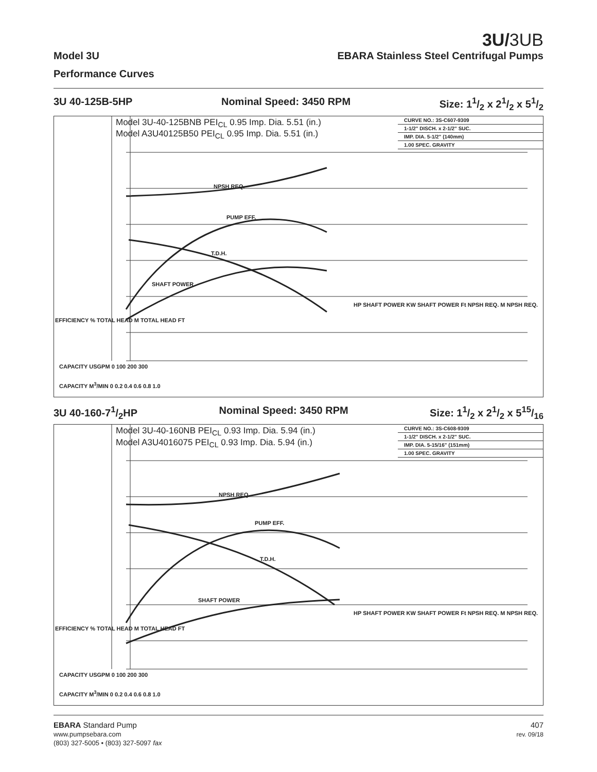3U/3UB
Model 3U EBARA Stainless Steel Centrifugal Pumps
Performance Curves
3U 40-125B-5HP Nominal Speed: 3450 RPM Size: 11/2 x 21/2 x 51/2
Model 3U-40-125BNB PEI<sub>CL</sub> 0.95 Imp. Dia. 5.51 (in.)
Model A3U40125B50 PEI<sub>CL</sub> 0.95 Imp. Dia. 5.51 (in.)
CURVE NO.: 3S-C607-9309
1-1/2" DISCH. x 2-1/2" SUC.
IMP. DIA. 5-1/2" (140mm)
1.00 SPEC. GRAVITY
NPSH REQ.
PUMP EFF.
T.D.H.
SHAFT POWER
EFFICIENCY % TOTAL HEAD M TOTAL HEAD FT
HP SHAFT POWER KW SHAFT POWER Ft NPSH REQ. M NPSH REQ.
CAPACITY USGPM 0 100 200 300
CAPACITY M<sup>3</sup>/MIN 0 0.2 0.4 0.6 0.8 1.0
3U 40-160-71/2HP Nominal Speed: 3450 RPM Size: 11/2 x 21/2 x 515/16
Model 3U-40-160NB PEI<sub>CL</sub> 0.93 Imp. Dia. 5.94 (in.)
Model A3U4016075 PEI<sub>CL</sub> 0.93 Imp. Dia. 5.94 (in.)
CURVE NO.: 3S-C608-9309
1-1/2" DISCH. x 2-1/2" SUC.
IMP. DIA. 5-15/16" (151mm)
1.00 SPEC. GRAVITY
NPSH REQ.
PUMP EFF.
T.D.H.
SHAFT POWER
EFFICIENCY % TOTAL HEAD M TOTAL HEAD FT
HP SHAFT POWER KW SHAFT POWER Ft NPSH REQ. M NPSH REQ.
CAPACITY USGPM 0 100 200 300
CAPACITY M<sup>3</sup>/MIN 0 0.2 0.4 0.6 0.8 1.0
EBARA Standard Pump
www.pumpsebara.com
(803) 327-5005 • (803) 327-5097 fax
407
rev. 09/18